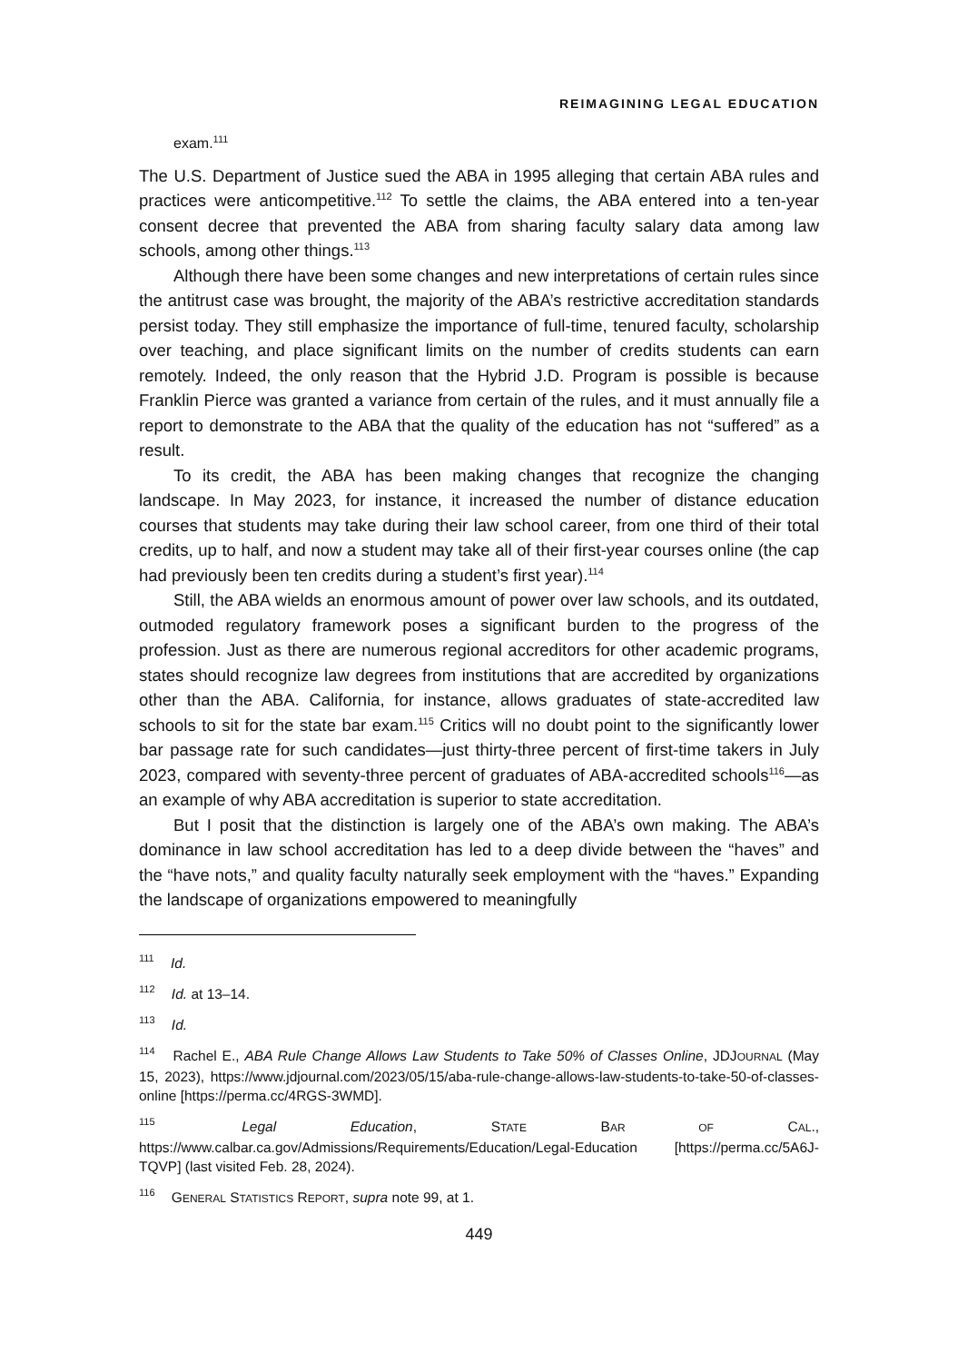REIMAGINING LEGAL EDUCATION
exam.<sup>111</sup>
The U.S. Department of Justice sued the ABA in 1995 alleging that certain ABA rules and practices were anticompetitive.<sup>112</sup> To settle the claims, the ABA entered into a ten-year consent decree that prevented the ABA from sharing faculty salary data among law schools, among other things.<sup>113</sup>
Although there have been some changes and new interpretations of certain rules since the antitrust case was brought, the majority of the ABA’s restrictive accreditation standards persist today. They still emphasize the importance of full-time, tenured faculty, scholarship over teaching, and place significant limits on the number of credits students can earn remotely. Indeed, the only reason that the Hybrid J.D. Program is possible is because Franklin Pierce was granted a variance from certain of the rules, and it must annually file a report to demonstrate to the ABA that the quality of the education has not “suffered” as a result.
To its credit, the ABA has been making changes that recognize the changing landscape. In May 2023, for instance, it increased the number of distance education courses that students may take during their law school career, from one third of their total credits, up to half, and now a student may take all of their first-year courses online (the cap had previously been ten credits during a student’s first year).<sup>114</sup>
Still, the ABA wields an enormous amount of power over law schools, and its outdated, outmoded regulatory framework poses a significant burden to the progress of the profession. Just as there are numerous regional accreditors for other academic programs, states should recognize law degrees from institutions that are accredited by organizations other than the ABA. California, for instance, allows graduates of state-accredited law schools to sit for the state bar exam.<sup>115</sup> Critics will no doubt point to the significantly lower bar passage rate for such candidates—just thirty-three percent of first-time takers in July 2023, compared with seventy-three percent of graduates of ABA-accredited schools<sup>116</sup>—as an example of why ABA accreditation is superior to state accreditation.
But I posit that the distinction is largely one of the ABA’s own making. The ABA’s dominance in law school accreditation has led to a deep divide between the “haves” and the “have nots,” and quality faculty naturally seek employment with the “haves.” Expanding the landscape of organizations empowered to meaningfully
<sup>111</sup> Id.
<sup>112</sup> Id. at 13–14.
<sup>113</sup> Id.
<sup>114</sup> Rachel E., ABA Rule Change Allows Law Students to Take 50% of Classes Online, JDJOURNAL (May 15, 2023), https://www.jdjournal.com/2023/05/15/aba-rule-change-allows-law-students-to-take-50-of-classes-online [https://perma.cc/4RGS-3WMD].
<sup>115</sup> Legal Education, STATE BAR OF CAL., https://www.calbar.ca.gov/Admissions/Requirements/Education/Legal-Education [https://perma.cc/5A6J-TQVP] (last visited Feb. 28, 2024).
<sup>116</sup> GENERAL STATISTICS REPORT, supra note 99, at 1.
449